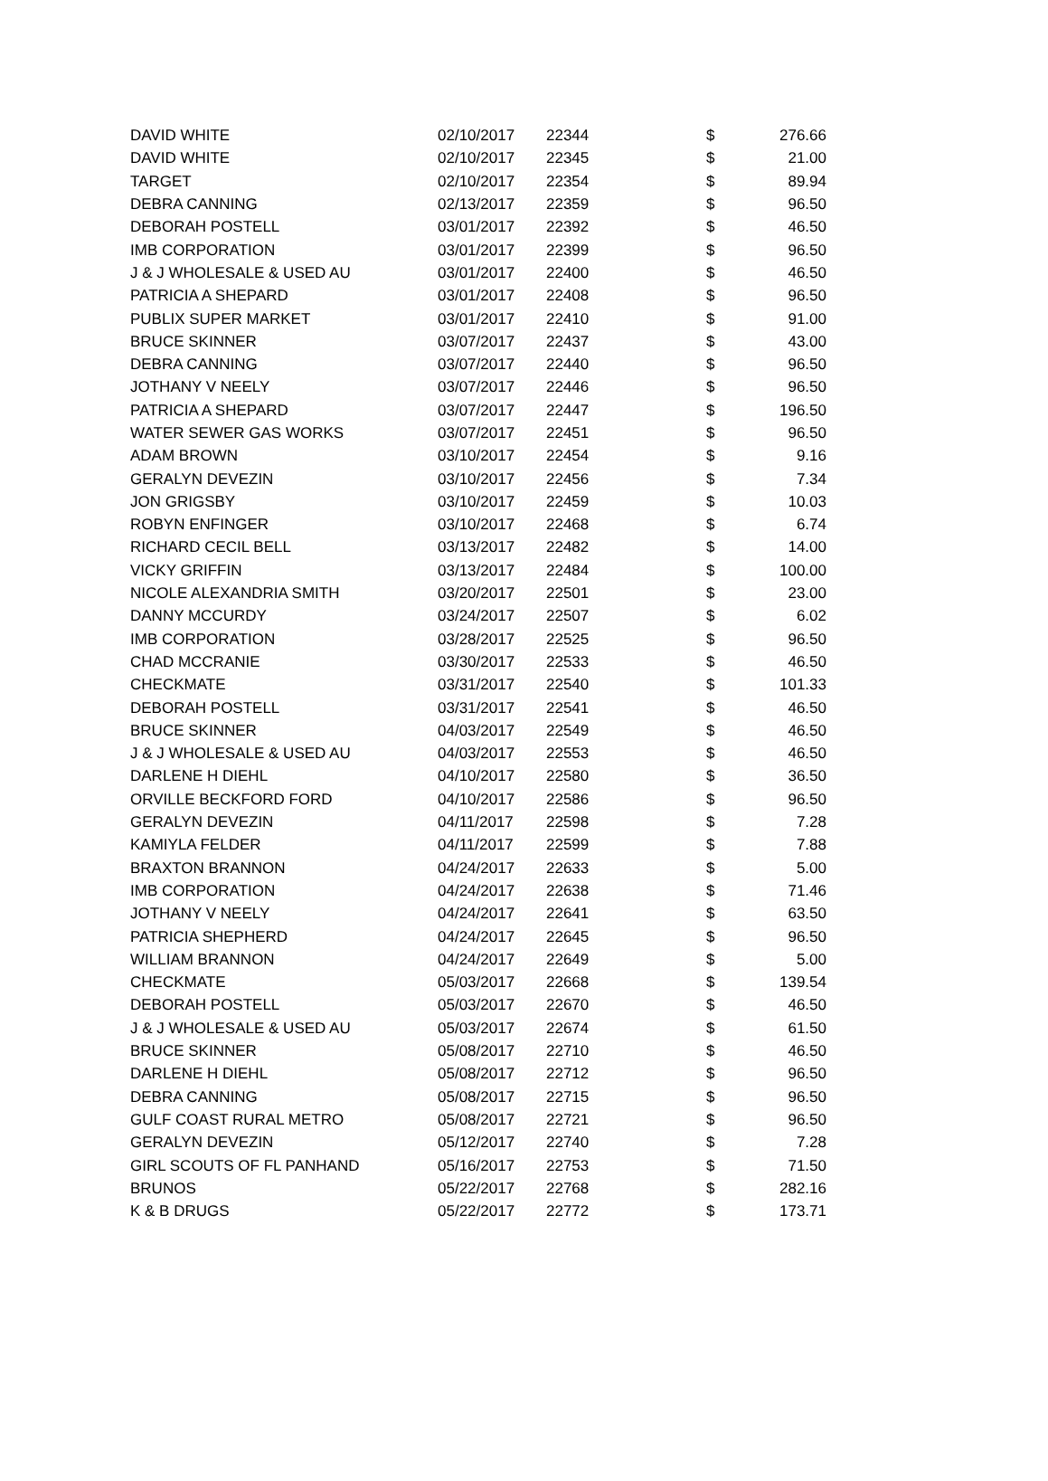| DAVID WHITE | 02/10/2017 | 22344 | $ | 276.66 |
| DAVID WHITE | 02/10/2017 | 22345 | $ | 21.00 |
| TARGET | 02/10/2017 | 22354 | $ | 89.94 |
| DEBRA CANNING | 02/13/2017 | 22359 | $ | 96.50 |
| DEBORAH POSTELL | 03/01/2017 | 22392 | $ | 46.50 |
| IMB CORPORATION | 03/01/2017 | 22399 | $ | 96.50 |
| J & J WHOLESALE & USED AU | 03/01/2017 | 22400 | $ | 46.50 |
| PATRICIA A SHEPARD | 03/01/2017 | 22408 | $ | 96.50 |
| PUBLIX SUPER MARKET | 03/01/2017 | 22410 | $ | 91.00 |
| BRUCE SKINNER | 03/07/2017 | 22437 | $ | 43.00 |
| DEBRA CANNING | 03/07/2017 | 22440 | $ | 96.50 |
| JOTHANY V NEELY | 03/07/2017 | 22446 | $ | 96.50 |
| PATRICIA A SHEPARD | 03/07/2017 | 22447 | $ | 196.50 |
| WATER SEWER GAS WORKS | 03/07/2017 | 22451 | $ | 96.50 |
| ADAM BROWN | 03/10/2017 | 22454 | $ | 9.16 |
| GERALYN DEVEZIN | 03/10/2017 | 22456 | $ | 7.34 |
| JON GRIGSBY | 03/10/2017 | 22459 | $ | 10.03 |
| ROBYN ENFINGER | 03/10/2017 | 22468 | $ | 6.74 |
| RICHARD CECIL BELL | 03/13/2017 | 22482 | $ | 14.00 |
| VICKY GRIFFIN | 03/13/2017 | 22484 | $ | 100.00 |
| NICOLE ALEXANDRIA SMITH | 03/20/2017 | 22501 | $ | 23.00 |
| DANNY MCCURDY | 03/24/2017 | 22507 | $ | 6.02 |
| IMB CORPORATION | 03/28/2017 | 22525 | $ | 96.50 |
| CHAD MCCRANIE | 03/30/2017 | 22533 | $ | 46.50 |
| CHECKMATE | 03/31/2017 | 22540 | $ | 101.33 |
| DEBORAH POSTELL | 03/31/2017 | 22541 | $ | 46.50 |
| BRUCE SKINNER | 04/03/2017 | 22549 | $ | 46.50 |
| J & J WHOLESALE & USED AU | 04/03/2017 | 22553 | $ | 46.50 |
| DARLENE H DIEHL | 04/10/2017 | 22580 | $ | 36.50 |
| ORVILLE BECKFORD FORD | 04/10/2017 | 22586 | $ | 96.50 |
| GERALYN DEVEZIN | 04/11/2017 | 22598 | $ | 7.28 |
| KAMIYLA FELDER | 04/11/2017 | 22599 | $ | 7.88 |
| BRAXTON BRANNON | 04/24/2017 | 22633 | $ | 5.00 |
| IMB CORPORATION | 04/24/2017 | 22638 | $ | 71.46 |
| JOTHANY V NEELY | 04/24/2017 | 22641 | $ | 63.50 |
| PATRICIA SHEPHERD | 04/24/2017 | 22645 | $ | 96.50 |
| WILLIAM BRANNON | 04/24/2017 | 22649 | $ | 5.00 |
| CHECKMATE | 05/03/2017 | 22668 | $ | 139.54 |
| DEBORAH POSTELL | 05/03/2017 | 22670 | $ | 46.50 |
| J & J WHOLESALE & USED AU | 05/03/2017 | 22674 | $ | 61.50 |
| BRUCE SKINNER | 05/08/2017 | 22710 | $ | 46.50 |
| DARLENE H DIEHL | 05/08/2017 | 22712 | $ | 96.50 |
| DEBRA CANNING | 05/08/2017 | 22715 | $ | 96.50 |
| GULF COAST RURAL METRO | 05/08/2017 | 22721 | $ | 96.50 |
| GERALYN DEVEZIN | 05/12/2017 | 22740 | $ | 7.28 |
| GIRL SCOUTS OF FL PANHAND | 05/16/2017 | 22753 | $ | 71.50 |
| BRUNOS | 05/22/2017 | 22768 | $ | 282.16 |
| K & B DRUGS | 05/22/2017 | 22772 | $ | 173.71 |